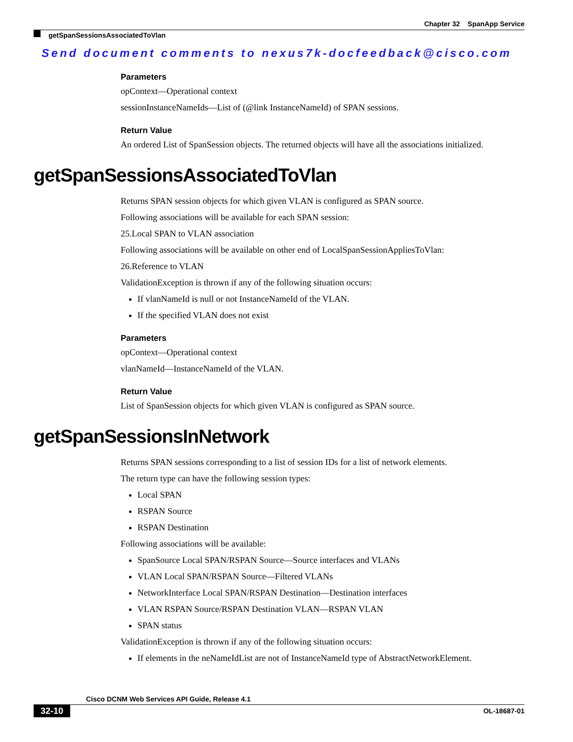Chapter 32 SpanApp Service
getSpanSessionsAssociatedToVlan
Send document comments to nexus7k-docfeedback@cisco.com
Parameters
opContext—Operational context
sessionInstanceNameIds—List of (@link InstanceNameId) of SPAN sessions.
Return Value
An ordered List of SpanSession objects. The returned objects will have all the associations initialized.
getSpanSessionsAssociatedToVlan
Returns SPAN session objects for which given VLAN is configured as SPAN source.
Following associations will be available for each SPAN session:
25.Local SPAN to VLAN association
Following associations will be available on other end of LocalSpanSessionAppliesToVlan:
26.Reference to VLAN
ValidationException is thrown if any of the following situation occurs:
If vlanNameId is null or not InstanceNameId of the VLAN.
If the specified VLAN does not exist
Parameters
opContext—Operational context
vlanNameId—InstanceNameId of the VLAN.
Return Value
List of SpanSession objects for which given VLAN is configured as SPAN source.
getSpanSessionsInNetwork
Returns SPAN sessions corresponding to a list of session IDs for a list of network elements.
The return type can have the following session types:
Local SPAN
RSPAN Source
RSPAN Destination
Following associations will be available:
SpanSource Local SPAN/RSPAN Source—Source interfaces and VLANs
VLAN Local SPAN/RSPAN Source—Filtered VLANs
NetworkInterface Local SPAN/RSPAN Destination—Destination interfaces
VLAN RSPAN Source/RSPAN Destination VLAN—RSPAN VLAN
SPAN status
ValidationException is thrown if any of the following situation occurs:
If elements in the neNameIdList are not of InstanceNameId type of AbstractNetworkElement.
Cisco DCNM Web Services API Guide, Release 4.1
32-10 OL-18687-01